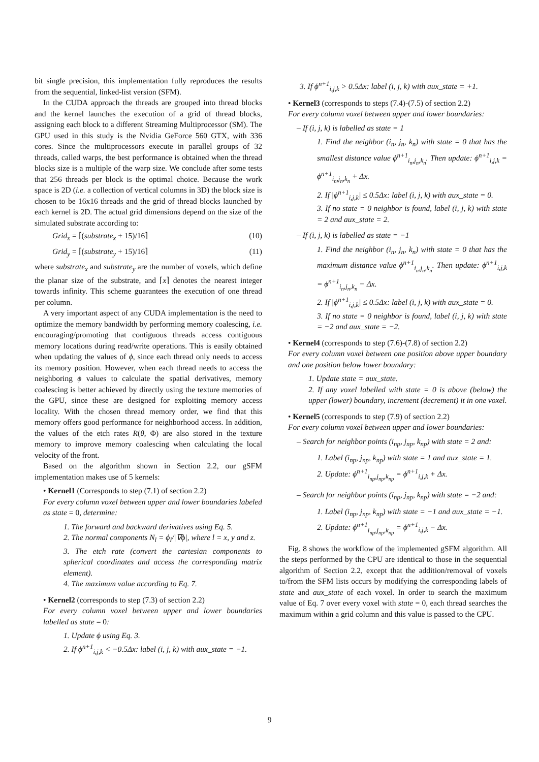bit single precision, this implementation fully reproduces the results from the sequential, linked-list version (SFM).
In the CUDA approach the threads are grouped into thread blocks and the kernel launches the execution of a grid of thread blocks, assigning each block to a different Streaming Multiprocessor (SM). The GPU used in this study is the Nvidia GeForce 560 GTX, with 336 cores. Since the multiprocessors execute in parallel groups of 32 threads, called warps, the best performance is obtained when the thread blocks size is a multiple of the warp size. We conclude after some tests that 256 threads per block is the optimal choice. Because the work space is 2D (i.e. a collection of vertical columns in 3D) the block size is chosen to be 16x16 threads and the grid of thread blocks launched by each kernel is 2D. The actual grid dimensions depend on the size of the simulated substrate according to:
Grid<sub>x</sub> = ⌈(substrate<sub>x</sub> + 15)/16⌉ (10)
Grid<sub>y</sub> = ⌈(substrate<sub>y</sub> + 15)/16⌉ (11)
where substrate<sub>x</sub> and substrate<sub>y</sub> are the number of voxels, which define the planar size of the substrate, and ⌈x⌉ denotes the nearest integer towards infinity. This scheme guarantees the execution of one thread per column.
A very important aspect of any CUDA implementation is the need to optimize the memory bandwidth by performing memory coalescing, i.e. encouraging/promoting that contiguous threads access contiguous memory locations during read/write operations. This is easily obtained when updating the values of ϕ, since each thread only needs to access its memory position. However, when each thread needs to access the neighboring ϕ values to calculate the spatial derivatives, memory coalescing is better achieved by directly using the texture memories of the GPU, since these are designed for exploiting memory access locality. With the chosen thread memory order, we find that this memory offers good performance for neighborhood access. In addition, the values of the etch rates R(θ, Φ) are also stored in the texture memory to improve memory coalescing when calculating the local velocity of the front.
Based on the algorithm shown in Section 2.2, our gSFM implementation makes use of 5 kernels:
• Kernel1 (Corresponds to step (7.1) of section 2.2)
For every column voxel between upper and lower boundaries labeled as state = 0, determine:
1. The forward and backward derivatives using Eq. 5.
2. The normal components N<sub>l</sub> = ϕ<sub>l</sub>/|∇ϕ|, where l = x, y and z.
3. The etch rate (convert the cartesian components to spherical coordinates and access the corresponding matrix element).
4. The maximum value according to Eq. 7.
• Kernel2 (corresponds to step (7.3) of section 2.2)
For every column voxel between upper and lower boundaries labelled as state = 0:
1. Update ϕ using Eq. 3.
2. If ϕ<sup>n+1</sup><sub>i,j,k</sub> < −0.5Δx: label (i, j, k) with aux_state = −1.
3. If ϕ<sup>n+1</sup><sub>i,j,k</sub> > 0.5Δx: label (i, j, k) with aux_state = +1.
• Kernel3 (corresponds to steps (7.4)-(7.5) of section 2.2)
For every column voxel between upper and lower boundaries:
– If (i, j, k) is labelled as state = 1
1. Find the neighbor (i<sub>n</sub>, j<sub>n</sub>, k<sub>n</sub>) with state = 0 that has the smallest distance value ϕ<sup>n+1</sup><sub>i<sub>n</sub>,j<sub>n</sub>,k<sub>n</sub></sub>. Then update: ϕ<sup>n+1</sup><sub>i,j,k</sub> = ϕ<sup>n+1</sup><sub>i<sub>n</sub>,j<sub>n</sub>,k<sub>n</sub></sub> + Δx.
2. If |ϕ<sup>n+1</sup><sub>i,j,k</sub>| ≤ 0.5Δx: label (i, j, k) with aux_state = 0.
3. If no state = 0 neighbor is found, label (i, j, k) with state = 2 and aux_state = 2.
– If (i, j, k) is labelled as state = −1
1. Find the neighbor (i<sub>n</sub>, j<sub>n</sub>, k<sub>n</sub>) with state = 0 that has the maximum distance value ϕ<sup>n+1</sup><sub>i<sub>n</sub>,j<sub>n</sub>,k<sub>n</sub></sub>. Then update: ϕ<sup>n+1</sup><sub>i,j,k</sub> = ϕ<sup>n+1</sup><sub>i<sub>n</sub>,j<sub>n</sub>,k<sub>n</sub></sub> − Δx.
2. If |ϕ<sup>n+1</sup><sub>i,j,k</sub>| ≤ 0.5Δx: label (i, j, k) with aux_state = 0.
3. If no state = 0 neighbor is found, label (i, j, k) with state = −2 and aux_state = −2.
• Kernel4 (corresponds to step (7.6)-(7.8) of section 2.2)
For every column voxel between one position above upper boundary and one position below lower boundary:
1. Update state = aux_state.
2. If any voxel labelled with state = 0 is above (below) the upper (lower) boundary, increment (decrement) it in one voxel.
• Kernel5 (corresponds to step (7.9) of section 2.2)
For every column voxel between upper and lower boundaries:
– Search for neighbor points (i<sub>np</sub>, j<sub>np</sub>, k<sub>np</sub>) with state = 2 and:
1. Label (i<sub>np</sub>, j<sub>np</sub>, k<sub>np</sub>) with state = 1 and aux_state = 1.
2. Update: ϕ<sup>n+1</sup><sub>i<sub>np</sub>,j<sub>np</sub>,k<sub>np</sub></sub> = ϕ<sup>n+1</sup><sub>i,j,k</sub> + Δx.
– Search for neighbor points (i<sub>np</sub>, j<sub>np</sub>, k<sub>np</sub>) with state = −2 and:
1. Label (i<sub>np</sub>, j<sub>np</sub>, k<sub>np</sub>) with state = −1 and aux_state = −1.
2. Update: ϕ<sup>n+1</sup><sub>i<sub>np</sub>,j<sub>np</sub>,k<sub>np</sub></sub> = ϕ<sup>n+1</sup><sub>i,j,k</sub> − Δx.
Fig. 8 shows the workflow of the implemented gSFM algorithm. All the steps performed by the CPU are identical to those in the sequential algorithm of Section 2.2, except that the addition/removal of voxels to/from the SFM lists occurs by modifying the corresponding labels of state and aux_state of each voxel. In order to search the maximum value of Eq. 7 over every voxel with state = 0, each thread searches the maximum within a grid column and this value is passed to the CPU.
9